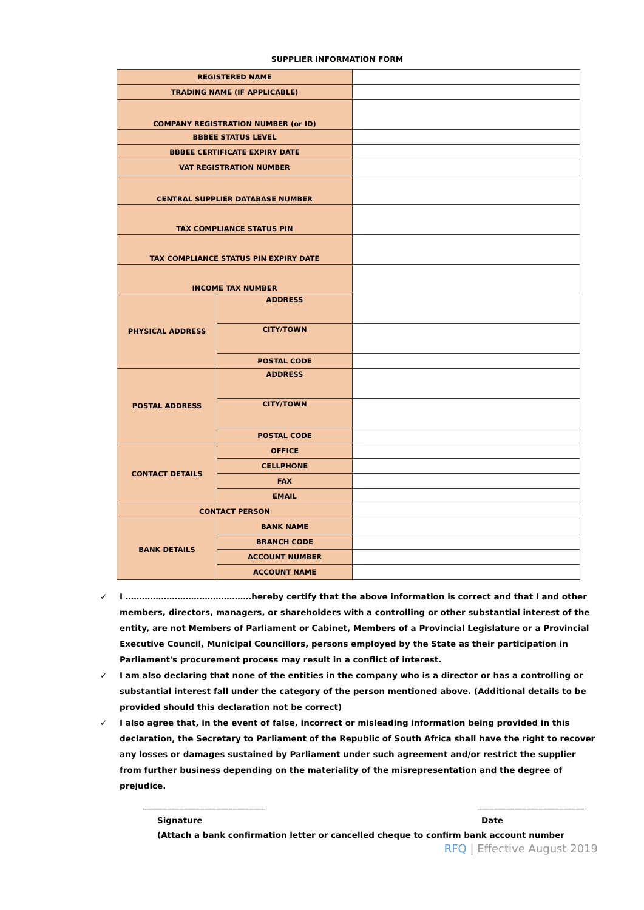SUPPLIER INFORMATION FORM
| REGISTERED NAME | | |
| TRADING NAME (IF APPLICABLE) | | |
| COMPANY REGISTRATION NUMBER (or ID) | | |
| BBBEE STATUS LEVEL | | |
| BBBEE CERTIFICATE EXPIRY DATE | | |
| VAT REGISTRATION NUMBER | | |
| CENTRAL SUPPLIER DATABASE NUMBER | | |
| TAX COMPLIANCE STATUS PIN | | |
| TAX COMPLIANCE STATUS PIN EXPIRY DATE | | |
| INCOME TAX NUMBER | | |
| PHYSICAL ADDRESS | ADDRESS | |
| | CITY/TOWN | |
| | POSTAL CODE | |
| POSTAL ADDRESS | ADDRESS | |
| | CITY/TOWN | |
| | POSTAL CODE | |
| CONTACT DETAILS | OFFICE | |
| | CELLPHONE | |
| | FAX | |
| | EMAIL | |
| CONTACT PERSON | | |
| BANK DETAILS | BANK NAME | |
| | BRANCH CODE | |
| | ACCOUNT NUMBER | |
| | ACCOUNT NAME | |
✓ I ……………………………………….hereby certify that the above information is correct and that I and other members, directors, managers, or shareholders with a controlling or other substantial interest of the entity, are not Members of Parliament or Cabinet, Members of a Provincial Legislature or a Provincial Executive Council, Municipal Councillors, persons employed by the State as their participation in Parliament's procurement process may result in a conflict of interest.
✓ I am also declaring that none of the entities in the company who is a director or has a controlling or substantial interest fall under the category of the person mentioned above. (Additional details to be provided should this declaration not be correct)
✓ I also agree that, in the event of false, incorrect or misleading information being provided in this declaration, the Secretary to Parliament of the Republic of South Africa shall have the right to recover any losses or damages sustained by Parliament under such agreement and/or restrict the supplier from further business depending on the materiality of the misrepresentation and the degree of prejudice.
______________________________ __________________________
Signature Date
(Attach a bank confirmation letter or cancelled cheque to confirm bank account number
RFQ | Effective August 2019